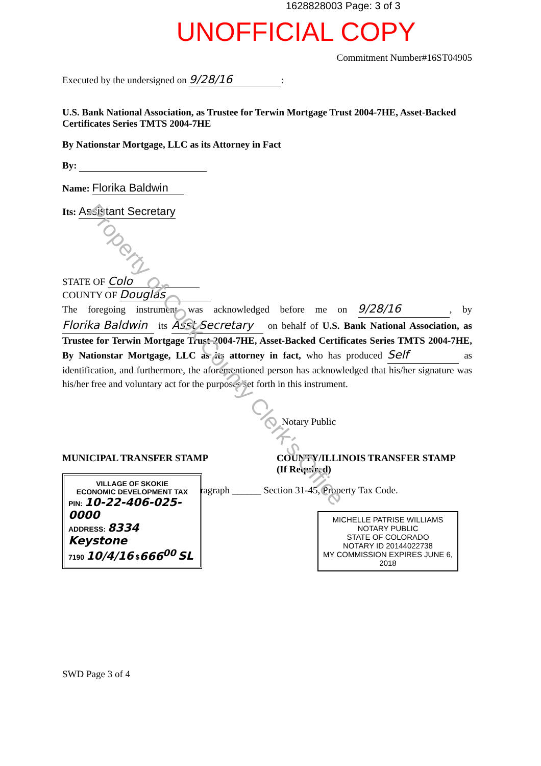1628828003 Page: 3 of 3
UNOFFICIAL COPY
Commitment Number#16ST04905
Executed by the undersigned on 9/28/16:
U.S. Bank National Association, as Trustee for Terwin Mortgage Trust 2004-7HE, Asset-Backed Certificates Series TMTS 2004-7HE
By Nationstar Mortgage, LLC as its Attorney in Fact
By:
Name: Florika Baldwin
Its: Assistant Secretary
STATE OF Colo
COUNTY OF Douglas
The foregoing instrument was acknowledged before me on 9/28/16, by Florika Baldwin its Asst Secretary on behalf of U.S. Bank National Association, as Trustee for Terwin Mortgage Trust 2004-7HE, Asset-Backed Certificates Series TMTS 2004-7HE, By Nationstar Mortgage, LLC as its attorney in fact, who has produced Self as identification, and furthermore, the aforementioned person has acknowledged that his/her signature was his/her free and voluntary act for the purposes set forth in this instrument.
Notary Public
MUNICIPAL TRANSFER STAMP
VILLAGE OF SKOKIE
ECONOMIC DEVELOPMENT TAX
PIN: 10-22-406-025-0000
ADDRESS: 8334 Keystone
7190 10/4/16 $666<sup>00</sup> SL
COUNTY/ILLINOIS TRANSFER STAMP
(If Required)
ragraph ______ Section 31-45, Property Tax Code.
MICHELLE PATRISE WILLIAMS
NOTARY PUBLIC
STATE OF COLORADO
NOTARY ID 20144022738
MY COMMISSION EXPIRES JUNE 6, 2018
SWD Page 3 of 4
Property of Cook County Clerk's Office